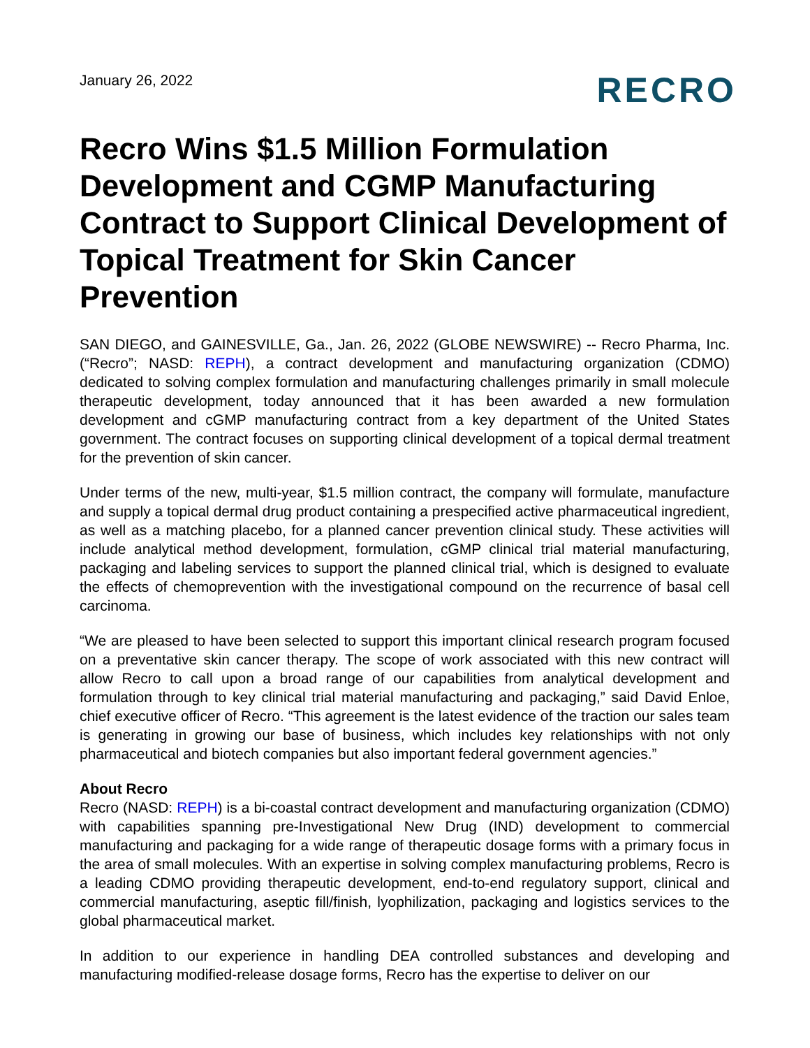January 26, 2022
RECRO
Recro Wins $1.5 Million Formulation Development and CGMP Manufacturing Contract to Support Clinical Development of Topical Treatment for Skin Cancer Prevention
SAN DIEGO, and GAINESVILLE, Ga., Jan. 26, 2022 (GLOBE NEWSWIRE) -- Recro Pharma, Inc. (“Recro”; NASD: REPH), a contract development and manufacturing organization (CDMO) dedicated to solving complex formulation and manufacturing challenges primarily in small molecule therapeutic development, today announced that it has been awarded a new formulation development and cGMP manufacturing contract from a key department of the United States government. The contract focuses on supporting clinical development of a topical dermal treatment for the prevention of skin cancer.
Under terms of the new, multi-year, $1.5 million contract, the company will formulate, manufacture and supply a topical dermal drug product containing a prespecified active pharmaceutical ingredient, as well as a matching placebo, for a planned cancer prevention clinical study. These activities will include analytical method development, formulation, cGMP clinical trial material manufacturing, packaging and labeling services to support the planned clinical trial, which is designed to evaluate the effects of chemoprevention with the investigational compound on the recurrence of basal cell carcinoma.
“We are pleased to have been selected to support this important clinical research program focused on a preventative skin cancer therapy. The scope of work associated with this new contract will allow Recro to call upon a broad range of our capabilities from analytical development and formulation through to key clinical trial material manufacturing and packaging,” said David Enloe, chief executive officer of Recro. “This agreement is the latest evidence of the traction our sales team is generating in growing our base of business, which includes key relationships with not only pharmaceutical and biotech companies but also important federal government agencies.”
About Recro
Recro (NASD: REPH) is a bi-coastal contract development and manufacturing organization (CDMO) with capabilities spanning pre-Investigational New Drug (IND) development to commercial manufacturing and packaging for a wide range of therapeutic dosage forms with a primary focus in the area of small molecules. With an expertise in solving complex manufacturing problems, Recro is a leading CDMO providing therapeutic development, end-to-end regulatory support, clinical and commercial manufacturing, aseptic fill/finish, lyophilization, packaging and logistics services to the global pharmaceutical market.
In addition to our experience in handling DEA controlled substances and developing and manufacturing modified-release dosage forms, Recro has the expertise to deliver on our